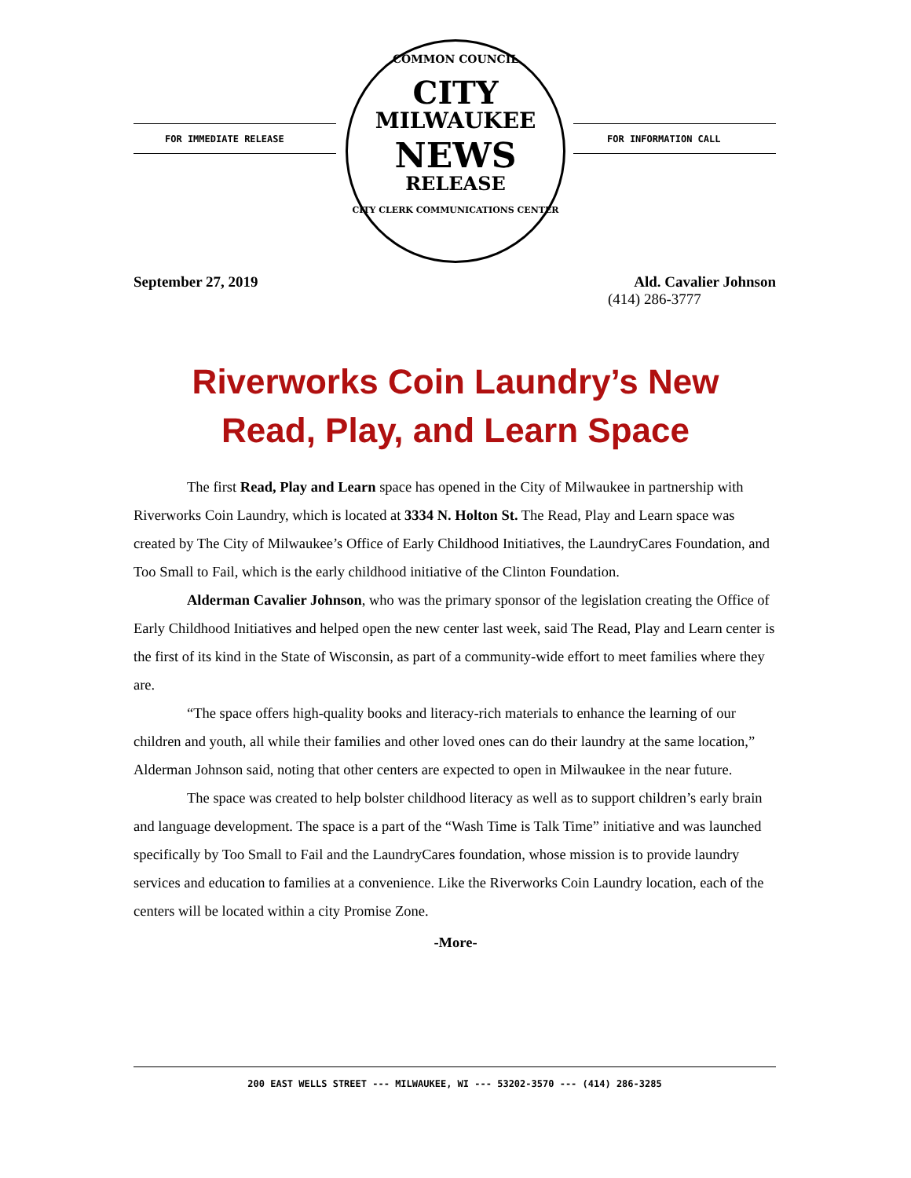FOR IMMEDIATE RELEASE FOR INFORMATION CALL
COMMON COUNCIL
CITY
MILWAUKEE
NEWS
RELEASE
CITY CLERK COMMUNICATIONS CENTER
September 27, 2019 Ald. Cavalier Johnson
(414) 286-3777
Riverworks Coin Laundry’s New
Read, Play, and Learn Space
The first Read, Play and Learn space has opened in the City of Milwaukee in partnership with Riverworks Coin Laundry, which is located at 3334 N. Holton St. The Read, Play and Learn space was created by The City of Milwaukee’s Office of Early Childhood Initiatives, the LaundryCares Foundation, and Too Small to Fail, which is the early childhood initiative of the Clinton Foundation.
Alderman Cavalier Johnson, who was the primary sponsor of the legislation creating the Office of Early Childhood Initiatives and helped open the new center last week, said The Read, Play and Learn center is the first of its kind in the State of Wisconsin, as part of a community-wide effort to meet families where they are.
“The space offers high-quality books and literacy-rich materials to enhance the learning of our children and youth, all while their families and other loved ones can do their laundry at the same location,” Alderman Johnson said, noting that other centers are expected to open in Milwaukee in the near future.
The space was created to help bolster childhood literacy as well as to support children’s early brain and language development. The space is a part of the “Wash Time is Talk Time” initiative and was launched specifically by Too Small to Fail and the LaundryCares foundation, whose mission is to provide laundry services and education to families at a convenience. Like the Riverworks Coin Laundry location, each of the centers will be located within a city Promise Zone.
-More-
200 EAST WELLS STREET --- MILWAUKEE, WI --- 53202-3570 --- (414) 286-3285